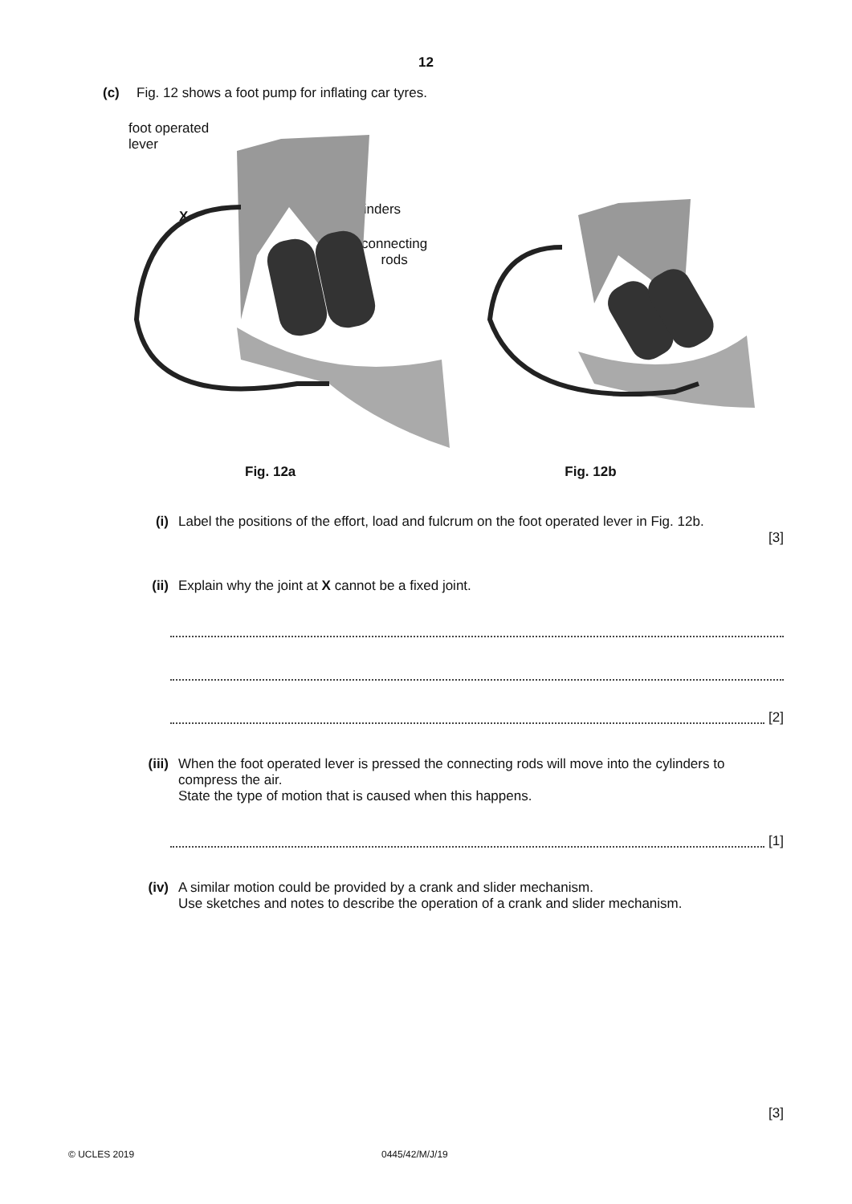12
(c) Fig. 12 shows a foot pump for inflating car tyres.
foot operated
lever
X cylinders
connecting
rods
Fig. 12a Fig. 12b
(i) Label the positions of the effort, load and fulcrum on the foot operated lever in Fig. 12b.
[3]
(ii) Explain why the joint at X cannot be a fixed joint.
[2]
(iii) When the foot operated lever is pressed the connecting rods will move into the cylinders to compress the air.
State the type of motion that is caused when this happens.
[1]
(iv) A similar motion could be provided by a crank and slider mechanism.
Use sketches and notes to describe the operation of a crank and slider mechanism.
[3]
© UCLES 2019 0445/42/M/J/19